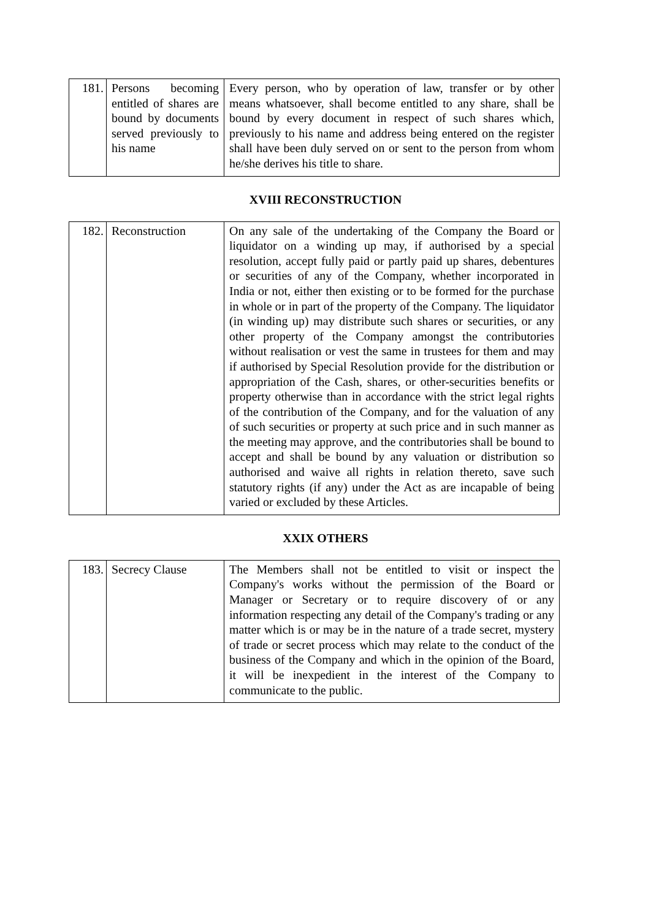| 181. | Persons becoming entitled of shares are bound by documents served previously to his name | Every person, who by operation of law, transfer or by other means whatsoever, shall become entitled to any share, shall be bound by every document in respect of such shares which, previously to his name and address being entered on the register shall have been duly served on or sent to the person from whom he/she derives his title to share. |
XVIII RECONSTRUCTION
| 182. | Reconstruction | On any sale of the undertaking of the Company the Board or liquidator on a winding up may, if authorised by a special resolution, accept fully paid or partly paid up shares, debentures or securities of any of the Company, whether incorporated in India or not, either then existing or to be formed for the purchase in whole or in part of the property of the Company. The liquidator (in winding up) may distribute such shares or securities, or any other property of the Company amongst the contributories without realisation or vest the same in trustees for them and may if authorised by Special Resolution provide for the distribution or appropriation of the Cash, shares, or other-securities benefits or property otherwise than in accordance with the strict legal rights of the contribution of the Company, and for the valuation of any of such securities or property at such price and in such manner as the meeting may approve, and the contributories shall be bound to accept and shall be bound by any valuation or distribution so authorised and waive all rights in relation thereto, save such statutory rights (if any) under the Act as are incapable of being varied or excluded by these Articles. |
XXIX OTHERS
| 183. | Secrecy Clause | The Members shall not be entitled to visit or inspect the Company's works without the permission of the Board or Manager or Secretary or to require discovery of or any information respecting any detail of the Company's trading or any matter which is or may be in the nature of a trade secret, mystery of trade or secret process which may relate to the conduct of the business of the Company and which in the opinion of the Board, it will be inexpedient in the interest of the Company to communicate to the public. |